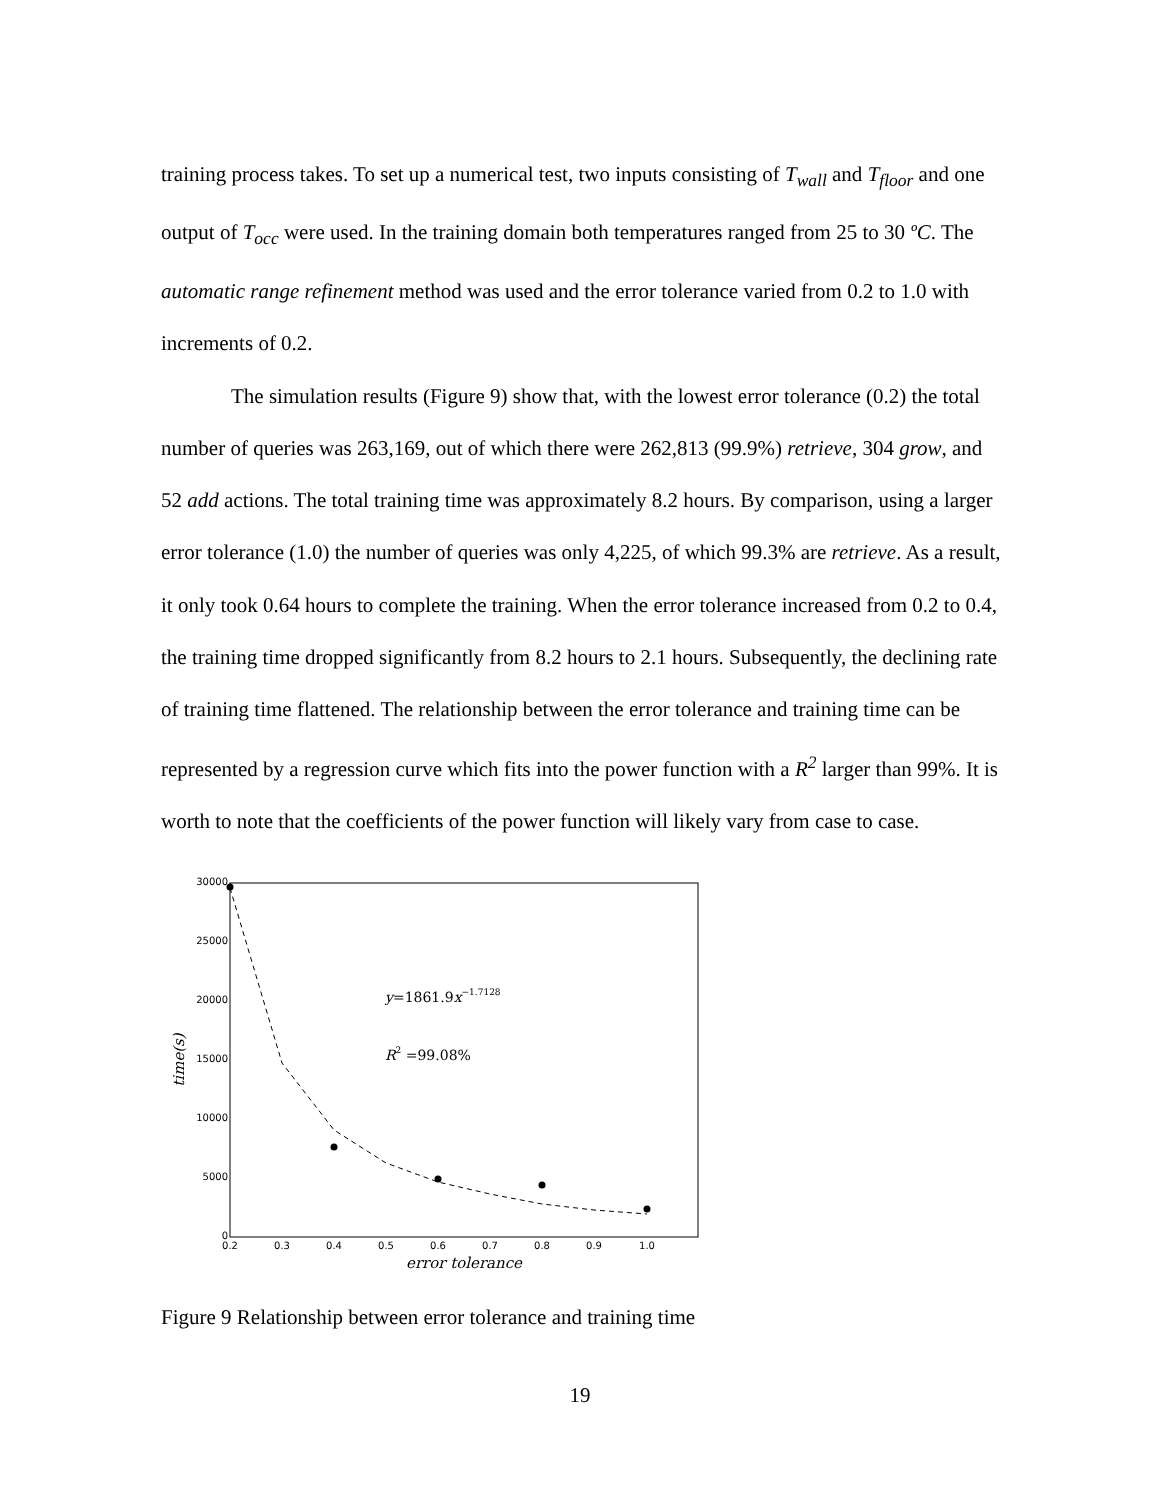training process takes. To set up a numerical test, two inputs consisting of T<sub>wall</sub> and T<sub>floor</sub> and one output of T<sub>occ</sub> were used. In the training domain both temperatures ranged from 25 to 30 ºC. The automatic range refinement method was used and the error tolerance varied from 0.2 to 1.0 with increments of 0.2.
The simulation results (Figure 9) show that, with the lowest error tolerance (0.2) the total number of queries was 263,169, out of which there were 262,813 (99.9%) retrieve, 304 grow, and 52 add actions. The total training time was approximately 8.2 hours. By comparison, using a larger error tolerance (1.0) the number of queries was only 4,225, of which 99.3% are retrieve. As a result, it only took 0.64 hours to complete the training. When the error tolerance increased from 0.2 to 0.4, the training time dropped significantly from 8.2 hours to 2.1 hours. Subsequently, the declining rate of training time flattened. The relationship between the error tolerance and training time can be represented by a regression curve which fits into the power function with a R<sup>2</sup> larger than 99%. It is worth to note that the coefficients of the power function will likely vary from case to case.
30000
25000
20000
15000
10000
5000
0
0.2
0.3
0.4
0.5
0.6
0.7
0.8
0.9
1.0
error tolerance
time(s)
y=1861.9x−1.7128
R2 =99.08%
Figure 9 Relationship between error tolerance and training time
19